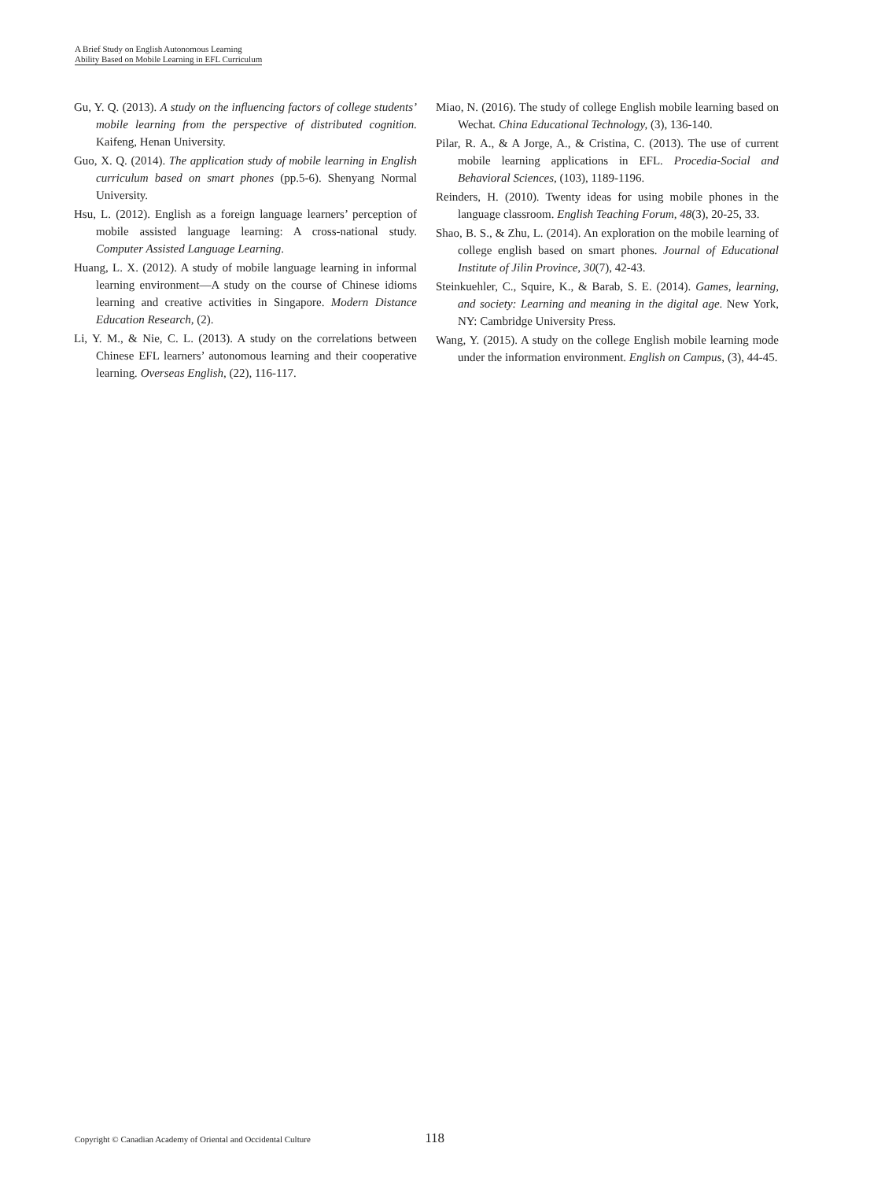A Brief Study on English Autonomous Learning
Ability Based on Mobile Learning in EFL Curriculum
Gu, Y. Q. (2013). A study on the influencing factors of college students’ mobile learning from the perspective of distributed cognition. Kaifeng, Henan University.
Guo, X. Q. (2014). The application study of mobile learning in English curriculum based on smart phones (pp.5-6). Shenyang Normal University.
Hsu, L. (2012). English as a foreign language learners’ perception of mobile assisted language learning: A cross-national study. Computer Assisted Language Learning.
Huang, L. X. (2012). A study of mobile language learning in informal learning environment—A study on the course of Chinese idioms learning and creative activities in Singapore. Modern Distance Education Research, (2).
Li, Y. M., & Nie, C. L. (2013). A study on the correlations between Chinese EFL learners’ autonomous learning and their cooperative learning. Overseas English, (22), 116-117.
Miao, N. (2016). The study of college English mobile learning based on Wechat. China Educational Technology, (3), 136-140.
Pilar, R. A., & A Jorge, A., & Cristina, C. (2013). The use of current mobile learning applications in EFL. Procedia-Social and Behavioral Sciences, (103), 1189-1196.
Reinders, H. (2010). Twenty ideas for using mobile phones in the language classroom. English Teaching Forum, 48(3), 20-25, 33.
Shao, B. S., & Zhu, L. (2014). An exploration on the mobile learning of college english based on smart phones. Journal of Educational Institute of Jilin Province, 30(7), 42-43.
Steinkuehler, C., Squire, K., & Barab, S. E. (2014). Games, learning, and society: Learning and meaning in the digital age. New York, NY: Cambridge University Press.
Wang, Y. (2015). A study on the college English mobile learning mode under the information environment. English on Campus, (3), 44-45.
Copyright © Canadian Academy of Oriental and Occidental Culture 118